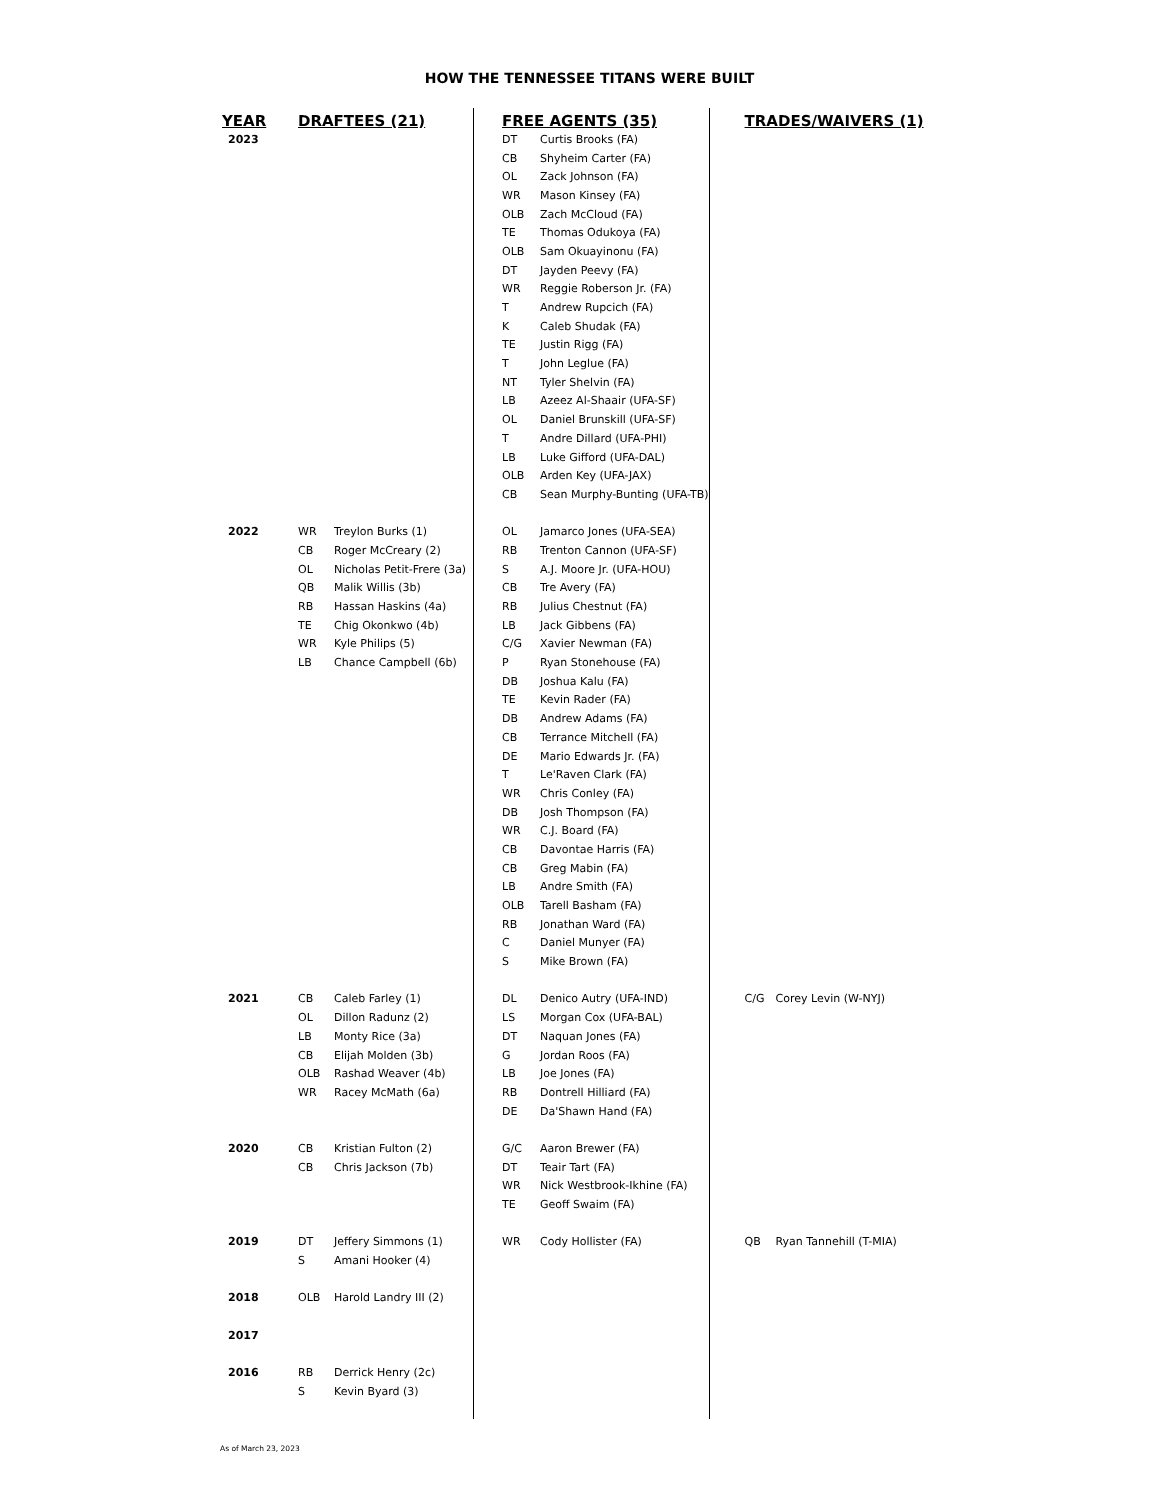HOW THE TENNESSEE TITANS WERE BUILT
| YEAR | DRAFTEES (21) | | FREE AGENTS (35) | | TRADES/WAIVERS (1) | |
| --- | --- | --- | --- | --- | --- | --- |
| 2023 | | | DT | Curtis Brooks (FA) | | |
| | | | CB | Shyheim Carter (FA) | | |
| | | | OL | Zack Johnson (FA) | | |
| | | | WR | Mason Kinsey (FA) | | |
| | | | OLB | Zach McCloud (FA) | | |
| | | | TE | Thomas Odukoya (FA) | | |
| | | | OLB | Sam Okuayinonu (FA) | | |
| | | | DT | Jayden Peevy (FA) | | |
| | | | WR | Reggie Roberson Jr. (FA) | | |
| | | | T | Andrew Rupcich (FA) | | |
| | | | K | Caleb Shudak (FA) | | |
| | | | TE | Justin Rigg (FA) | | |
| | | | T | John Leglue (FA) | | |
| | | | NT | Tyler Shelvin (FA) | | |
| | | | LB | Azeez Al-Shaair (UFA-SF) | | |
| | | | OL | Daniel Brunskill (UFA-SF) | | |
| | | | T | Andre Dillard (UFA-PHI) | | |
| | | | LB | Luke Gifford (UFA-DAL) | | |
| | | | OLB | Arden Key (UFA-JAX) | | |
| | | | CB | Sean Murphy-Bunting (UFA-TB) | | |
| 2022 | WR | Treylon Burks (1) | OL | Jamarco Jones (UFA-SEA) | | |
| | CB | Roger McCreary (2) | RB | Trenton Cannon (UFA-SF) | | |
| | OL | Nicholas Petit-Frere (3a) | S | A.J. Moore Jr. (UFA-HOU) | | |
| | QB | Malik Willis (3b) | CB | Tre Avery (FA) | | |
| | RB | Hassan Haskins (4a) | RB | Julius Chestnut (FA) | | |
| | TE | Chig Okonkwo (4b) | LB | Jack Gibbens (FA) | | |
| | WR | Kyle Philips (5) | C/G | Xavier Newman (FA) | | |
| | LB | Chance Campbell (6b) | P | Ryan Stonehouse (FA) | | |
| | | | DB | Joshua Kalu (FA) | | |
| | | | TE | Kevin Rader (FA) | | |
| | | | DB | Andrew Adams (FA) | | |
| | | | CB | Terrance Mitchell (FA) | | |
| | | | DE | Mario Edwards Jr. (FA) | | |
| | | | T | Le'Raven Clark (FA) | | |
| | | | WR | Chris Conley (FA) | | |
| | | | DB | Josh Thompson (FA) | | |
| | | | WR | C.J. Board (FA) | | |
| | | | CB | Davontae Harris (FA) | | |
| | | | CB | Greg Mabin (FA) | | |
| | | | LB | Andre Smith (FA) | | |
| | | | OLB | Tarell Basham (FA) | | |
| | | | RB | Jonathan Ward (FA) | | |
| | | | C | Daniel Munyer (FA) | | |
| | | | S | Mike Brown (FA) | | |
| 2021 | CB | Caleb Farley (1) | DL | Denico Autry (UFA-IND) | C/G | Corey Levin (W-NYJ) |
| | OL | Dillon Radunz (2) | LS | Morgan Cox (UFA-BAL) | | |
| | LB | Monty Rice (3a) | DT | Naquan Jones (FA) | | |
| | CB | Elijah Molden (3b) | G | Jordan Roos (FA) | | |
| | OLB | Rashad Weaver (4b) | LB | Joe Jones (FA) | | |
| | WR | Racey McMath (6a) | RB | Dontrell Hilliard (FA) | | |
| | | | DE | Da'Shawn Hand (FA) | | |
| 2020 | CB | Kristian Fulton (2) | G/C | Aaron Brewer (FA) | | |
| | CB | Chris Jackson (7b) | DT | Teair Tart (FA) | | |
| | | | WR | Nick Westbrook-Ikhine (FA) | | |
| | | | TE | Geoff Swaim (FA) | | |
| 2019 | DT | Jeffery Simmons (1) | WR | Cody Hollister (FA) | QB | Ryan Tannehill (T-MIA) |
| | S | Amani Hooker (4) | | | | |
| 2018 | OLB | Harold Landry III (2) | | | | |
| 2017 | | | | | | |
| 2016 | RB | Derrick Henry (2c) | | | | |
| | S | Kevin Byard (3) | | | | |
As of March 23, 2023